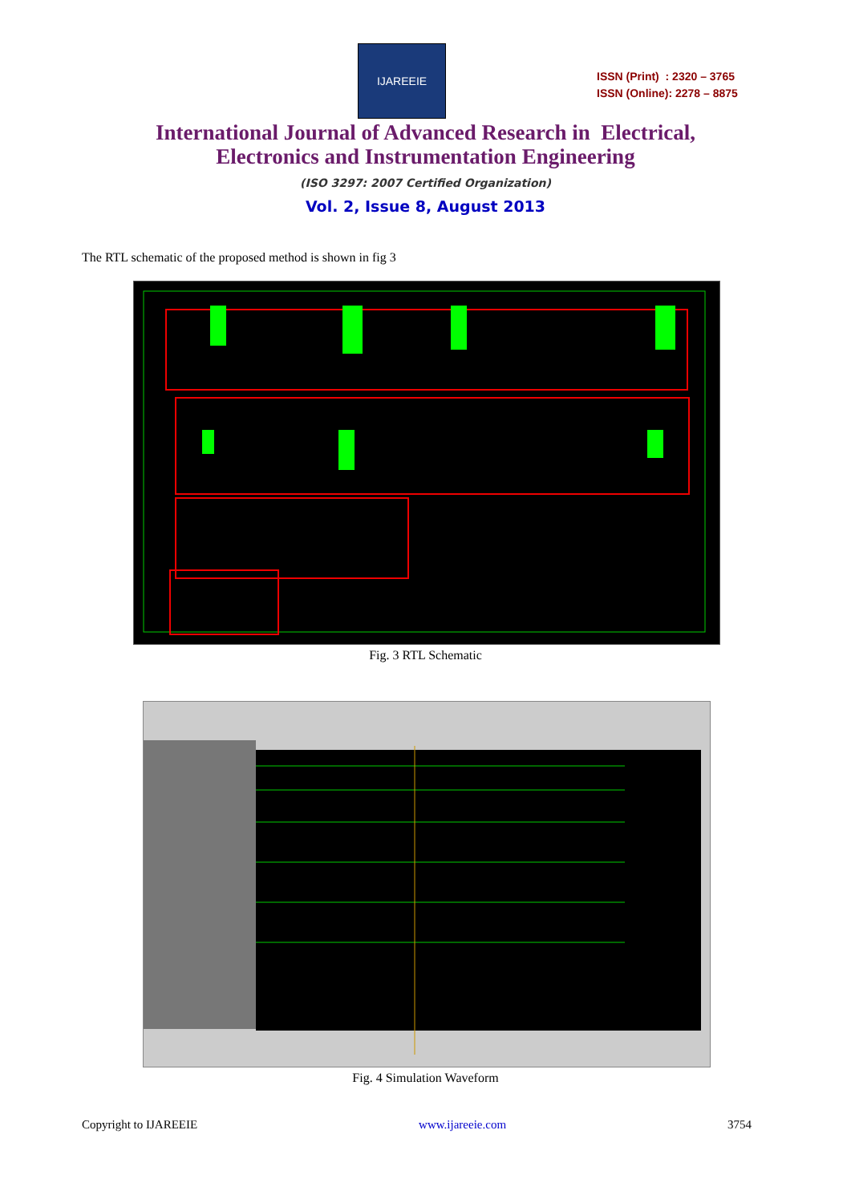IJAREEIE
ISSN (Print) : 2320 – 3765
ISSN (Online): 2278 – 8875
International Journal of Advanced Research in Electrical,
Electronics and Instrumentation Engineering
(ISO 3297: 2007 Certified Organization)
Vol. 2, Issue 8, August 2013
The RTL schematic of the proposed method is shown in fig 3
Fig. 3 RTL Schematic
Fig. 4 Simulation Waveform
Copyright to IJAREEIE www.ijareeie.com 3754